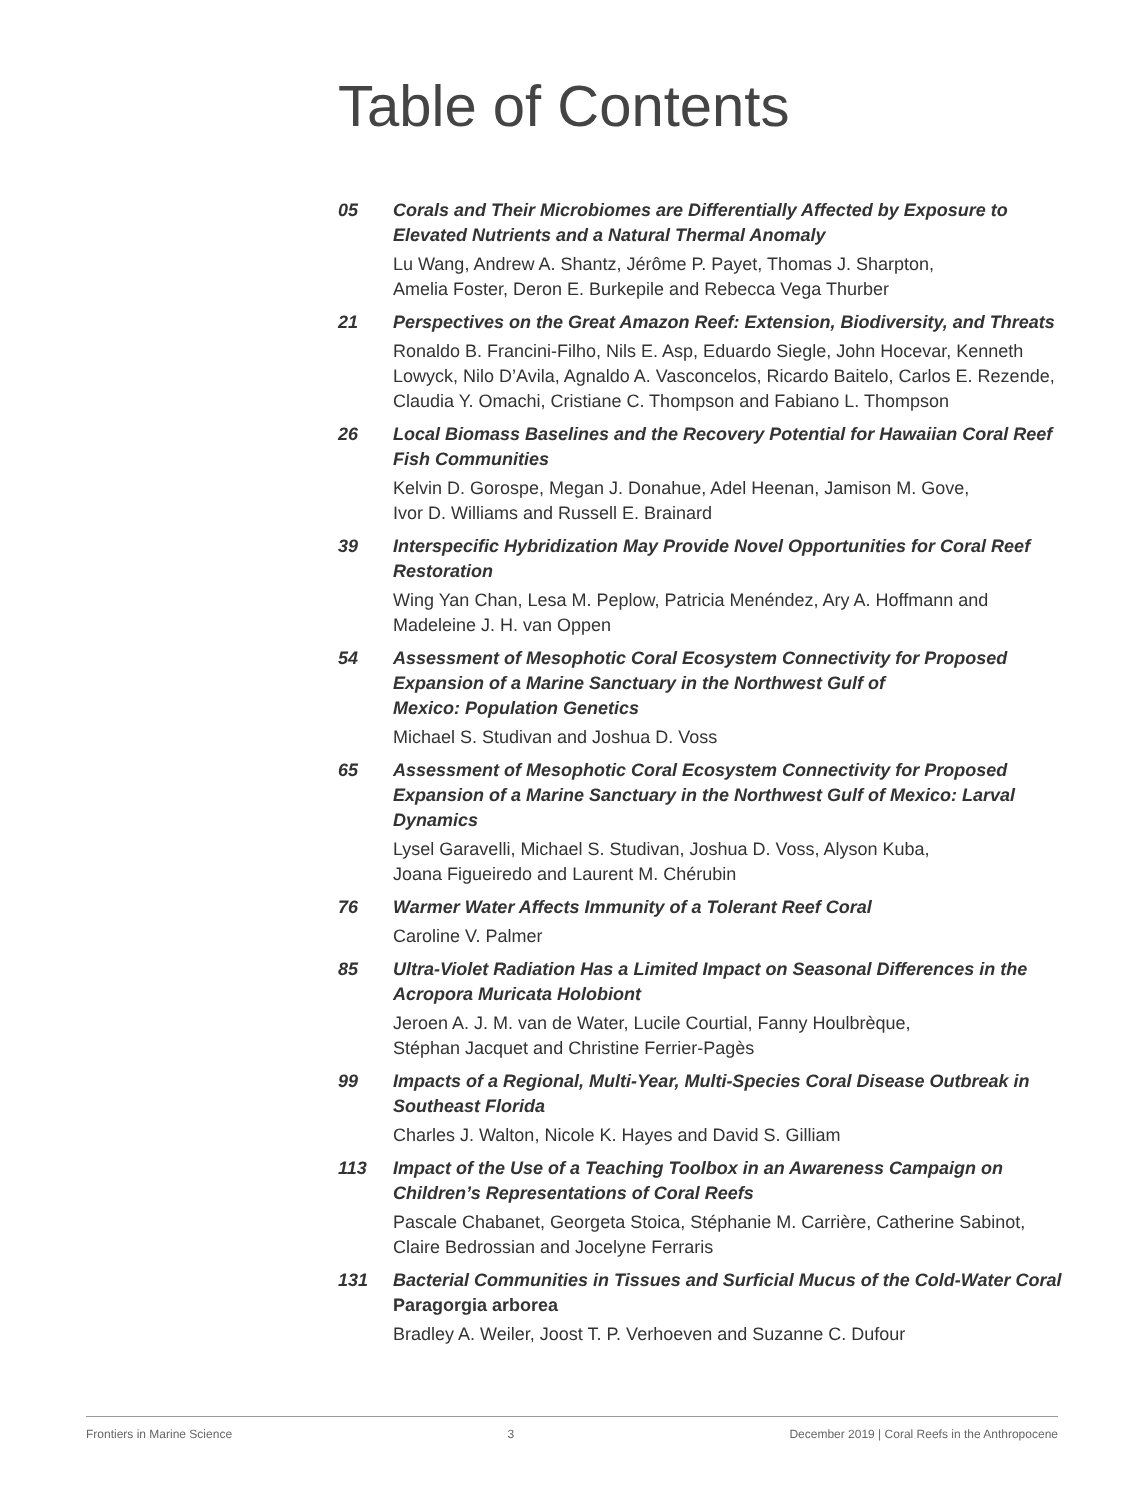Table of Contents
05 Corals and Their Microbiomes are Differentially Affected by Exposure to Elevated Nutrients and a Natural Thermal Anomaly
Lu Wang, Andrew A. Shantz, Jérôme P. Payet, Thomas J. Sharpton,
Amelia Foster, Deron E. Burkepile and Rebecca Vega Thurber
21 Perspectives on the Great Amazon Reef: Extension, Biodiversity, and Threats
Ronaldo B. Francini-Filho, Nils E. Asp, Eduardo Siegle, John Hocevar, Kenneth Lowyck, Nilo D’Avila, Agnaldo A. Vasconcelos, Ricardo Baitelo, Carlos E. Rezende, Claudia Y. Omachi, Cristiane C. Thompson and Fabiano L. Thompson
26 Local Biomass Baselines and the Recovery Potential for Hawaiian Coral Reef Fish Communities
Kelvin D. Gorospe, Megan J. Donahue, Adel Heenan, Jamison M. Gove,
Ivor D. Williams and Russell E. Brainard
39 Interspecific Hybridization May Provide Novel Opportunities for Coral Reef Restoration
Wing Yan Chan, Lesa M. Peplow, Patricia Menéndez, Ary A. Hoffmann and Madeleine J. H. van Oppen
54 Assessment of Mesophotic Coral Ecosystem Connectivity for Proposed Expansion of a Marine Sanctuary in the Northwest Gulf of
Mexico: Population Genetics
Michael S. Studivan and Joshua D. Voss
65 Assessment of Mesophotic Coral Ecosystem Connectivity for Proposed Expansion of a Marine Sanctuary in the Northwest Gulf of Mexico: Larval Dynamics
Lysel Garavelli, Michael S. Studivan, Joshua D. Voss, Alyson Kuba,
Joana Figueiredo and Laurent M. Chérubin
76 Warmer Water Affects Immunity of a Tolerant Reef Coral
Caroline V. Palmer
85 Ultra-Violet Radiation Has a Limited Impact on Seasonal Differences in the Acropora Muricata Holobiont
Jeroen A. J. M. van de Water, Lucile Courtial, Fanny Houlbrèque,
Stéphan Jacquet and Christine Ferrier-Pagès
99 Impacts of a Regional, Multi-Year, Multi-Species Coral Disease Outbreak in Southeast Florida
Charles J. Walton, Nicole K. Hayes and David S. Gilliam
113 Impact of the Use of a Teaching Toolbox in an Awareness Campaign on Children’s Representations of Coral Reefs
Pascale Chabanet, Georgeta Stoica, Stéphanie M. Carrière, Catherine Sabinot, Claire Bedrossian and Jocelyne Ferraris
131 Bacterial Communities in Tissues and Surficial Mucus of the Cold-Water Coral Paragorgia arborea
Bradley A. Weiler, Joost T. P. Verhoeven and Suzanne C. Dufour
Frontiers in Marine Science 3 December 2019 | Coral Reefs in the Anthropocene